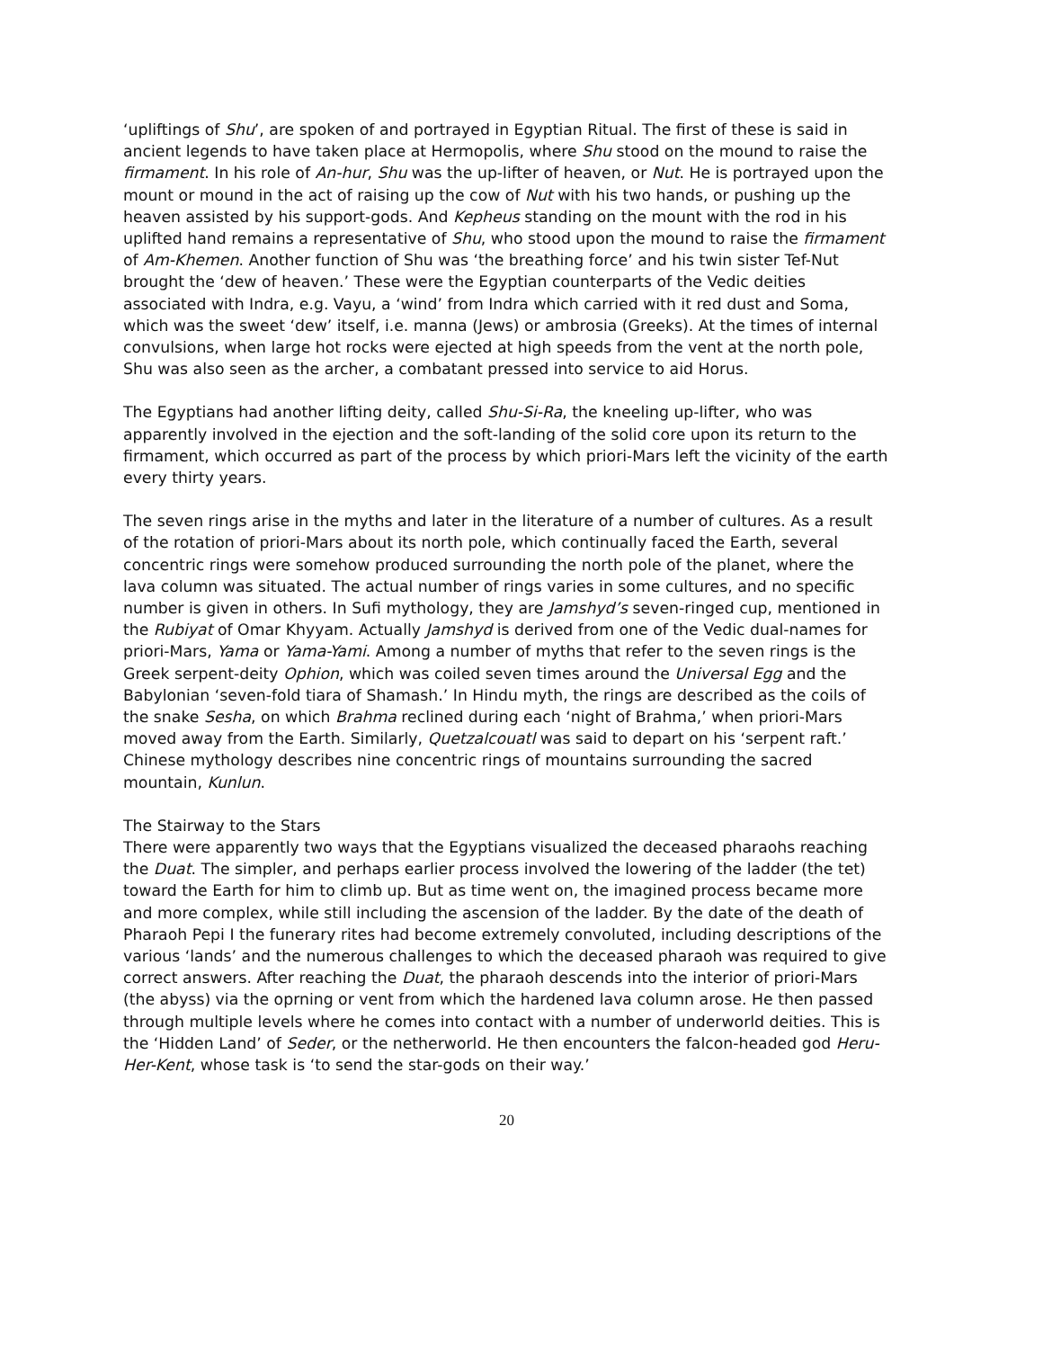‘upliftings of Shu’, are spoken of and portrayed in Egyptian Ritual. The first of these is said in ancient legends to have taken place at Hermopolis, where Shu stood on the mound to raise the firmament. In his role of An-hur, Shu was the up-lifter of heaven, or Nut. He is portrayed upon the mount or mound in the act of raising up the cow of Nut with his two hands, or pushing up the heaven assisted by his support-gods. And Kepheus standing on the mount with the rod in his uplifted hand remains a representative of Shu, who stood upon the mound to raise the firmament of Am-Khemen. Another function of Shu was ‘the breathing force’ and his twin sister Tef-Nut brought the ‘dew of heaven.’ These were the Egyptian counterparts of the Vedic deities associated with Indra, e.g. Vayu, a ‘wind’ from Indra which carried with it red dust and Soma, which was the sweet ‘dew’ itself, i.e. manna (Jews) or ambrosia (Greeks). At the times of internal convulsions, when large hot rocks were ejected at high speeds from the vent at the north pole, Shu was also seen as the archer, a combatant pressed into service to aid Horus.
The Egyptians had another lifting deity, called Shu-Si-Ra, the kneeling up-lifter, who was apparently involved in the ejection and the soft-landing of the solid core upon its return to the firmament, which occurred as part of the process by which priori-Mars left the vicinity of the earth every thirty years.
The seven rings arise in the myths and later in the literature of a number of cultures. As a result of the rotation of priori-Mars about its north pole, which continually faced the Earth, several concentric rings were somehow produced surrounding the north pole of the planet, where the lava column was situated. The actual number of rings varies in some cultures, and no specific number is given in others. In Sufi mythology, they are Jamshyd’s seven-ringed cup, mentioned in the Rubiyat of Omar Khyyam. Actually Jamshyd is derived from one of the Vedic dual-names for priori-Mars, Yama or Yama-Yami. Among a number of myths that refer to the seven rings is the Greek serpent-deity Ophion, which was coiled seven times around the Universal Egg and the Babylonian ‘seven-fold tiara of Shamash.’ In Hindu myth, the rings are described as the coils of the snake Sesha, on which Brahma reclined during each ‘night of Brahma,’ when priori-Mars moved away from the Earth. Similarly, Quetzalcouatl was said to depart on his ‘serpent raft.’ Chinese mythology describes nine concentric rings of mountains surrounding the sacred mountain, Kunlun.
The Stairway to the Stars
There were apparently two ways that the Egyptians visualized the deceased pharaohs reaching the Duat. The simpler, and perhaps earlier process involved the lowering of the ladder (the tet) toward the Earth for him to climb up. But as time went on, the imagined process became more and more complex, while still including the ascension of the ladder. By the date of the death of Pharaoh Pepi I the funerary rites had become extremely convoluted, including descriptions of the various ‘lands’ and the numerous challenges to which the deceased pharaoh was required to give correct answers. After reaching the Duat, the pharaoh descends into the interior of priori-Mars (the abyss) via the oprning or vent from which the hardened lava column arose. He then passed through multiple levels where he comes into contact with a number of underworld deities. This is the ‘Hidden Land’ of Seder, or the netherworld. He then encounters the falcon-headed god Heru-Her-Kent, whose task is ‘to send the star-gods on their way.’
20